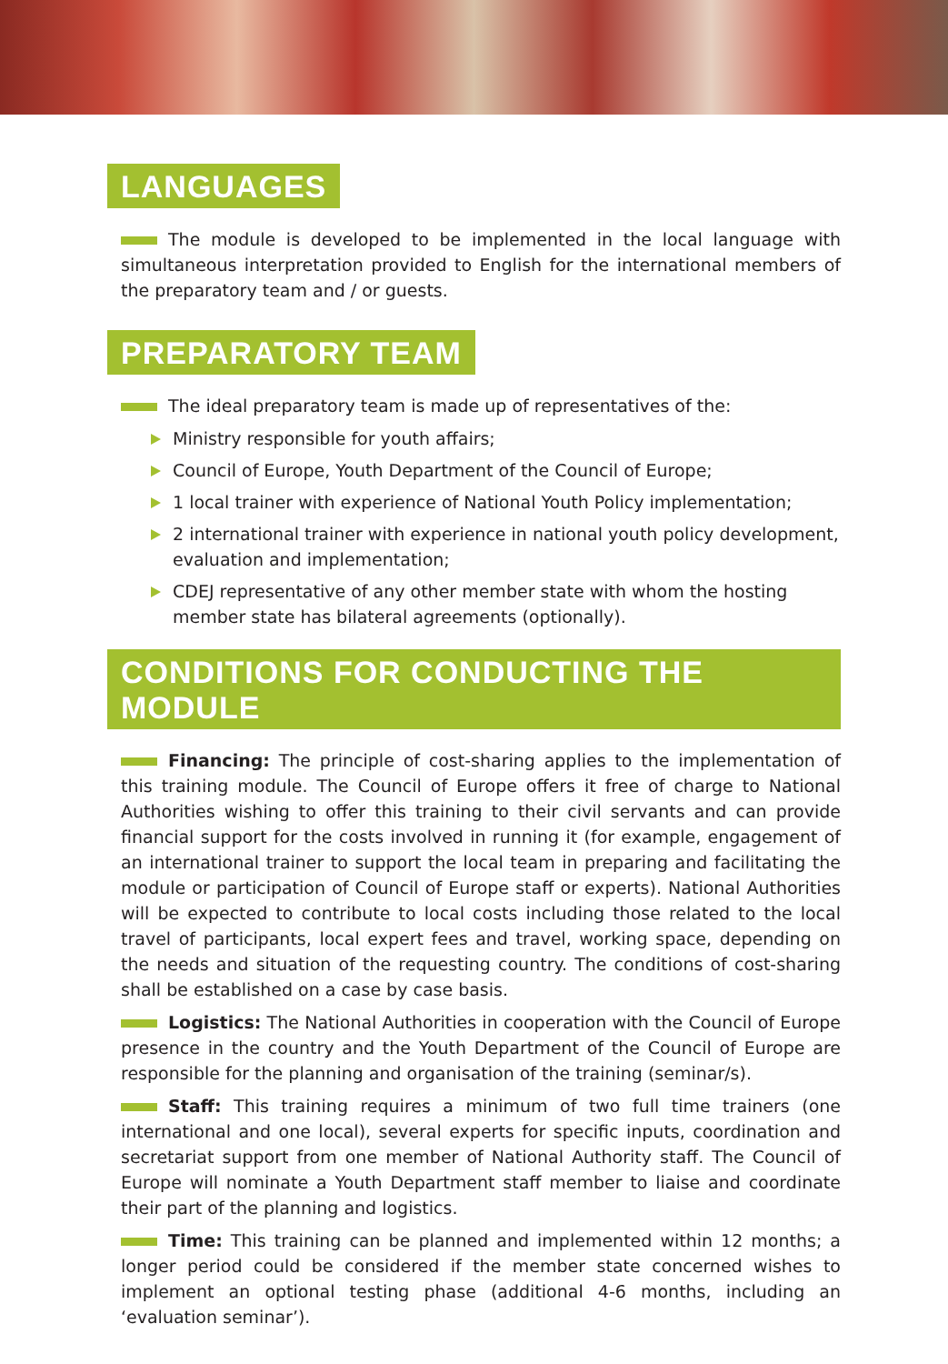LANGUAGES
The module is developed to be implemented in the local language with simultaneous interpretation provided to English for the international members of the preparatory team and / or guests.
PREPARATORY TEAM
The ideal preparatory team is made up of representatives of the:
Ministry responsible for youth affairs;
Council of Europe, Youth Department of the Council of Europe;
1 local trainer with experience of National Youth Policy implementation;
2 international trainer with experience in national youth policy development, evaluation and implementation;
CDEJ representative of any other member state with whom the hosting member state has bilateral agreements (optionally).
CONDITIONS FOR CONDUCTING THE MODULE
Financing: The principle of cost-sharing applies to the implementation of this training module. The Council of Europe offers it free of charge to National Authorities wishing to offer this training to their civil servants and can provide financial support for the costs involved in running it (for example, engagement of an international trainer to support the local team in preparing and facilitating the module or participation of Council of Europe staff or experts). National Authorities will be expected to contribute to local costs including those related to the local travel of participants, local expert fees and travel, working space, depending on the needs and situation of the requesting country. The conditions of cost-sharing shall be established on a case by case basis.
Logistics: The National Authorities in cooperation with the Council of Europe presence in the country and the Youth Department of the Council of Europe are responsible for the planning and organisation of the training (seminar/s).
Staff: This training requires a minimum of two full time trainers (one international and one local), several experts for specific inputs, coordination and secretariat support from one member of National Authority staff. The Council of Europe will nominate a Youth Department staff member to liaise and coordinate their part of the planning and logistics.
Time: This training can be planned and implemented within 12 months; a longer period could be considered if the member state concerned wishes to implement an optional testing phase (additional 4-6 months, including an ‘evaluation seminar’).